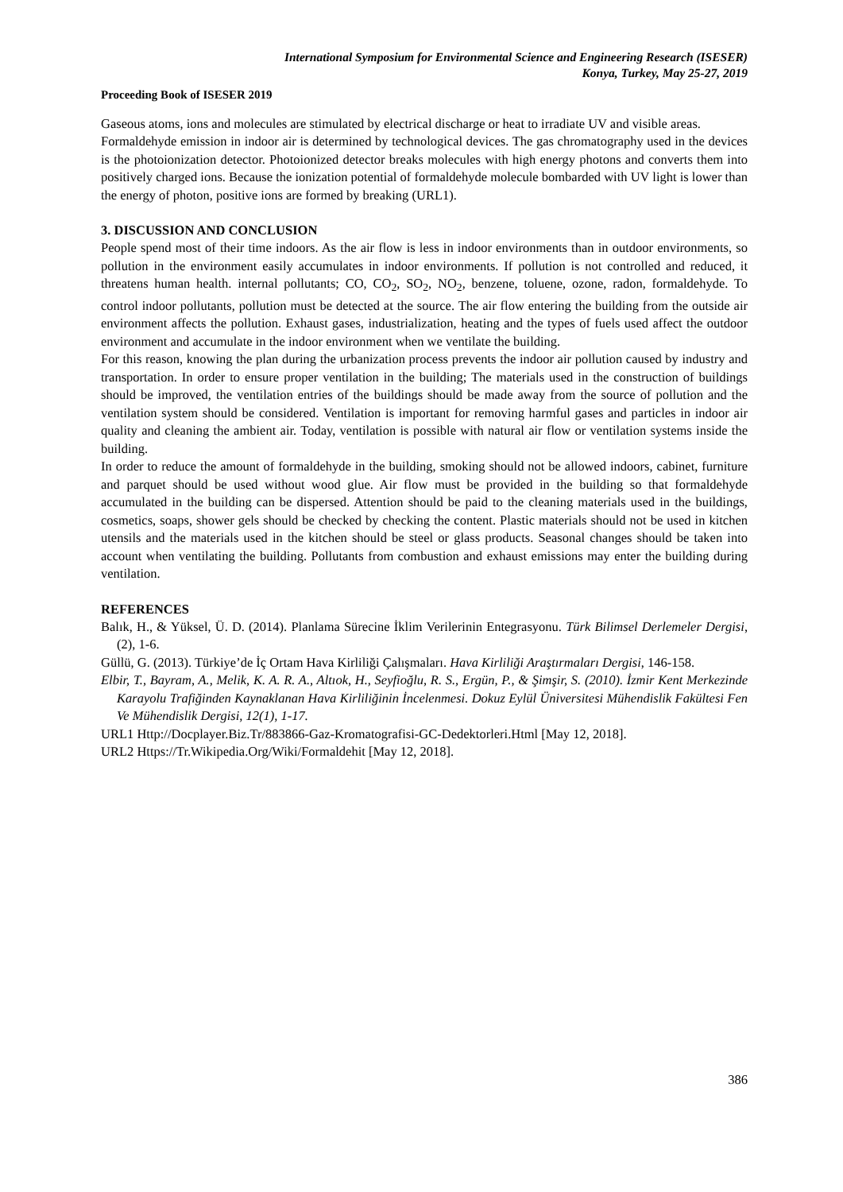International Symposium for Environmental Science and Engineering Research (ISESER)
Konya, Turkey, May 25-27, 2019
Proceeding Book of ISESER 2019
Gaseous atoms, ions and molecules are stimulated by electrical discharge or heat to irradiate UV and visible areas.
Formaldehyde emission in indoor air is determined by technological devices. The gas chromatography used in the devices is the photoionization detector. Photoionized detector breaks molecules with high energy photons and converts them into positively charged ions. Because the ionization potential of formaldehyde molecule bombarded with UV light is lower than the energy of photon, positive ions are formed by breaking (URL1).
3. DISCUSSION AND CONCLUSION
People spend most of their time indoors. As the air flow is less in indoor environments than in outdoor environments, so pollution in the environment easily accumulates in indoor environments. If pollution is not controlled and reduced, it threatens human health. internal pollutants; CO, CO<sub>2</sub>, SO<sub>2</sub>, NO<sub>2</sub>, benzene, toluene, ozone, radon, formaldehyde. To control indoor pollutants, pollution must be detected at the source. The air flow entering the building from the outside air environment affects the pollution. Exhaust gases, industrialization, heating and the types of fuels used affect the outdoor environment and accumulate in the indoor environment when we ventilate the building.
For this reason, knowing the plan during the urbanization process prevents the indoor air pollution caused by industry and transportation. In order to ensure proper ventilation in the building; The materials used in the construction of buildings should be improved, the ventilation entries of the buildings should be made away from the source of pollution and the ventilation system should be considered. Ventilation is important for removing harmful gases and particles in indoor air quality and cleaning the ambient air. Today, ventilation is possible with natural air flow or ventilation systems inside the building.
In order to reduce the amount of formaldehyde in the building, smoking should not be allowed indoors, cabinet, furniture and parquet should be used without wood glue. Air flow must be provided in the building so that formaldehyde accumulated in the building can be dispersed. Attention should be paid to the cleaning materials used in the buildings, cosmetics, soaps, shower gels should be checked by checking the content. Plastic materials should not be used in kitchen utensils and the materials used in the kitchen should be steel or glass products. Seasonal changes should be taken into account when ventilating the building. Pollutants from combustion and exhaust emissions may enter the building during ventilation.
REFERENCES
Balık, H., & Yüksel, Ü. D. (2014). Planlama Sürecine İklim Verilerinin Entegrasyonu. Türk Bilimsel Derlemeler Dergisi, (2), 1-6.
Güllü, G. (2013). Türkiye’de İç Ortam Hava Kirliliği Çalışmaları. Hava Kirliliği Araştırmaları Dergisi, 146-158.
Elbir, T., Bayram, A., Melik, K. A. R. A., Altıok, H., Seyfioğlu, R. S., Ergün, P., & Şimşir, S. (2010). İzmir Kent Merkezinde Karayolu Trafiğinden Kaynaklanan Hava Kirliliğinin İncelenmesi. Dokuz Eylül Üniversitesi Mühendislik Fakültesi Fen Ve Mühendislik Dergisi, 12(1), 1-17.
URL1 Http://Docplayer.Biz.Tr/883866-Gaz-Kromatografisi-GC-Dedektorleri.Html [May 12, 2018].
URL2 Https://Tr.Wikipedia.Org/Wiki/Formaldehit [May 12, 2018].
386